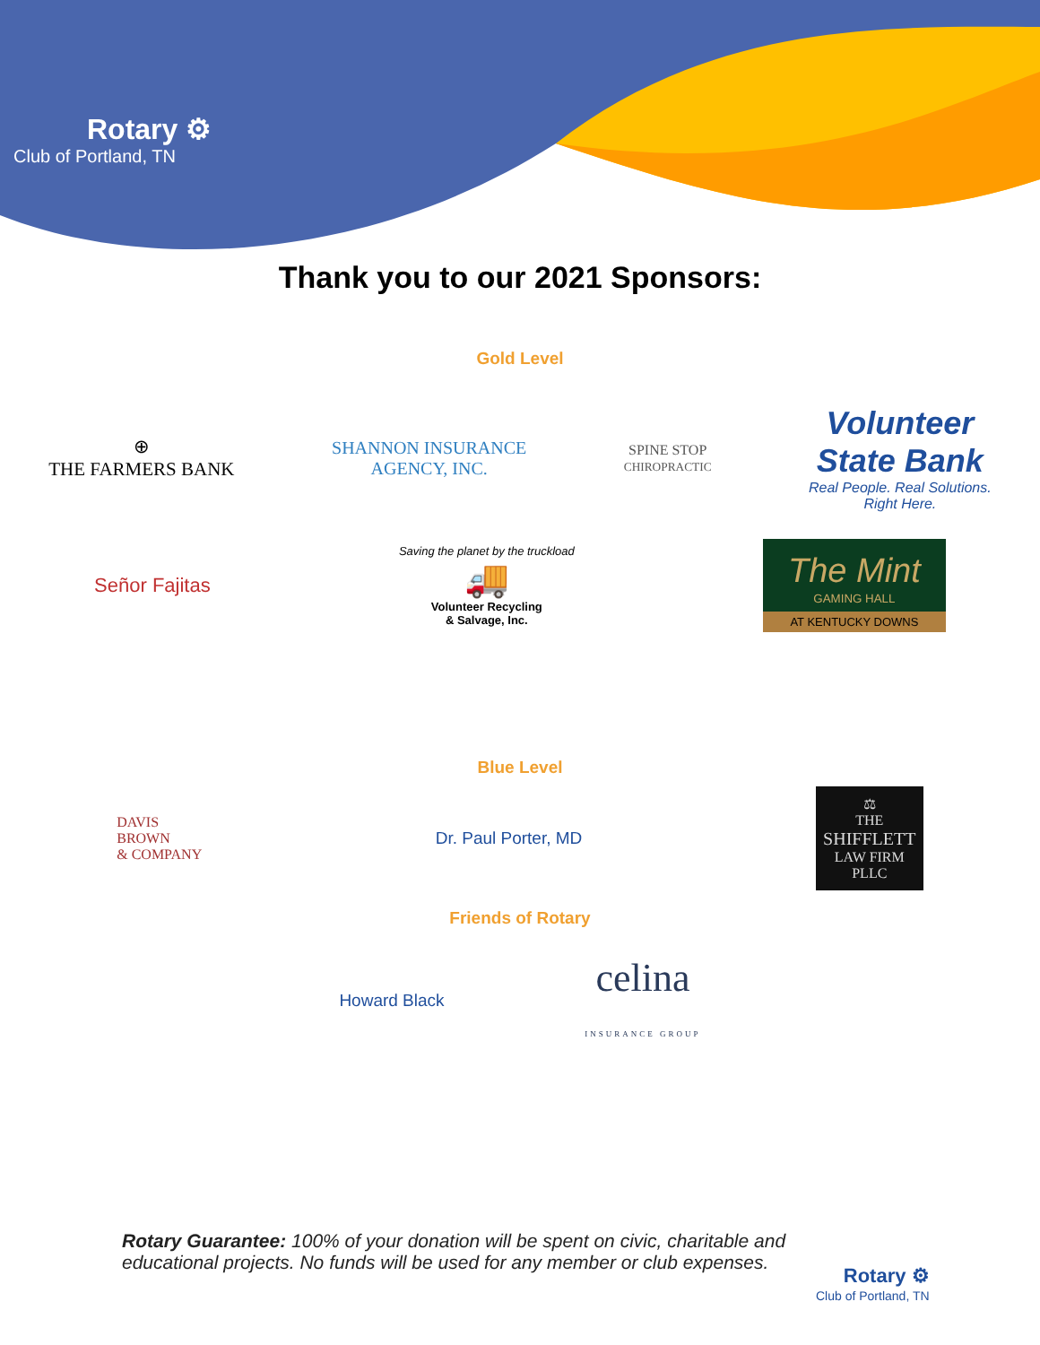Rotary ⚙
Club of Portland, TN
Thank you to our 2021 Sponsors:
Gold Level
⊕
THE FARMERS BANK
SHANNON INSURANCE
AGENCY, INC.
SPINE STOP
CHIROPRACTIC
Volunteer
State Bank
Real People. Real Solutions.
Right Here.
Señor Fajitas
Saving the planet by the truckload
🚚
Volunteer Recycling
& Salvage, Inc.
The Mint
GAMING HALL
AT KENTUCKY DOWNS
Blue Level
DAVIS
BROWN
& COMPANY
Dr. Paul Porter, MD
⚖
THE
SHIFFLETT
LAW FIRM
PLLC
Friends of Rotary
Howard Black
celina
INSURANCE GROUP
Rotary Guarantee: 100% of your donation will be spent on civic, charitable and educational projects. No funds will be used for any member or club expenses.
Rotary ⚙
Club of Portland, TN